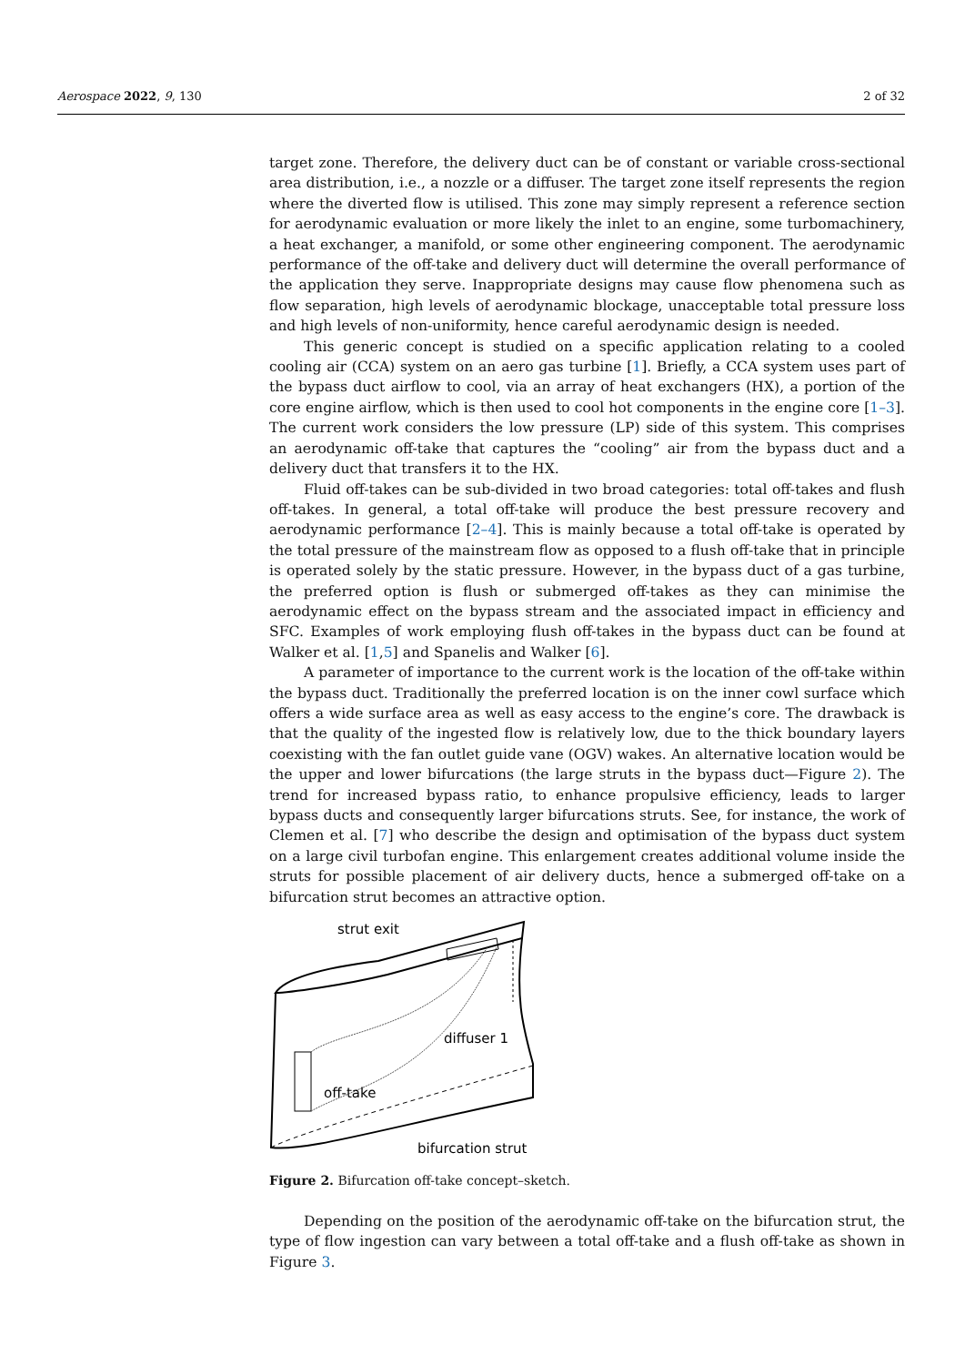Aerospace 2022, 9, 130 2 of 32
target zone. Therefore, the delivery duct can be of constant or variable cross-sectional area distribution, i.e., a nozzle or a diffuser. The target zone itself represents the region where the diverted flow is utilised. This zone may simply represent a reference section for aerodynamic evaluation or more likely the inlet to an engine, some turbomachinery, a heat exchanger, a manifold, or some other engineering component. The aerodynamic performance of the off-take and delivery duct will determine the overall performance of the application they serve. Inappropriate designs may cause flow phenomena such as flow separation, high levels of aerodynamic blockage, unacceptable total pressure loss and high levels of non-uniformity, hence careful aerodynamic design is needed.
This generic concept is studied on a specific application relating to a cooled cooling air (CCA) system on an aero gas turbine [1]. Briefly, a CCA system uses part of the bypass duct airflow to cool, via an array of heat exchangers (HX), a portion of the core engine airflow, which is then used to cool hot components in the engine core [1–3]. The current work considers the low pressure (LP) side of this system. This comprises an aerodynamic off-take that captures the “cooling” air from the bypass duct and a delivery duct that transfers it to the HX.
Fluid off-takes can be sub-divided in two broad categories: total off-takes and flush off-takes. In general, a total off-take will produce the best pressure recovery and aerodynamic performance [2–4]. This is mainly because a total off-take is operated by the total pressure of the mainstream flow as opposed to a flush off-take that in principle is operated solely by the static pressure. However, in the bypass duct of a gas turbine, the preferred option is flush or submerged off-takes as they can minimise the aerodynamic effect on the bypass stream and the associated impact in efficiency and SFC. Examples of work employing flush off-takes in the bypass duct can be found at Walker et al. [1,5] and Spanelis and Walker [6].
A parameter of importance to the current work is the location of the off-take within the bypass duct. Traditionally the preferred location is on the inner cowl surface which offers a wide surface area as well as easy access to the engine’s core. The drawback is that the quality of the ingested flow is relatively low, due to the thick boundary layers coexisting with the fan outlet guide vane (OGV) wakes. An alternative location would be the upper and lower bifurcations (the large struts in the bypass duct—Figure 2). The trend for increased bypass ratio, to enhance propulsive efficiency, leads to larger bypass ducts and consequently larger bifurcations struts. See, for instance, the work of Clemen et al. [7] who describe the design and optimisation of the bypass duct system on a large civil turbofan engine. This enlargement creates additional volume inside the struts for possible placement of air delivery ducts, hence a submerged off-take on a bifurcation strut becomes an attractive option.
strut exit
diffuser 1
off-take
bifurcation strut
Figure 2. Bifurcation off-take concept–sketch.
Depending on the position of the aerodynamic off-take on the bifurcation strut, the type of flow ingestion can vary between a total off-take and a flush off-take as shown in Figure 3.